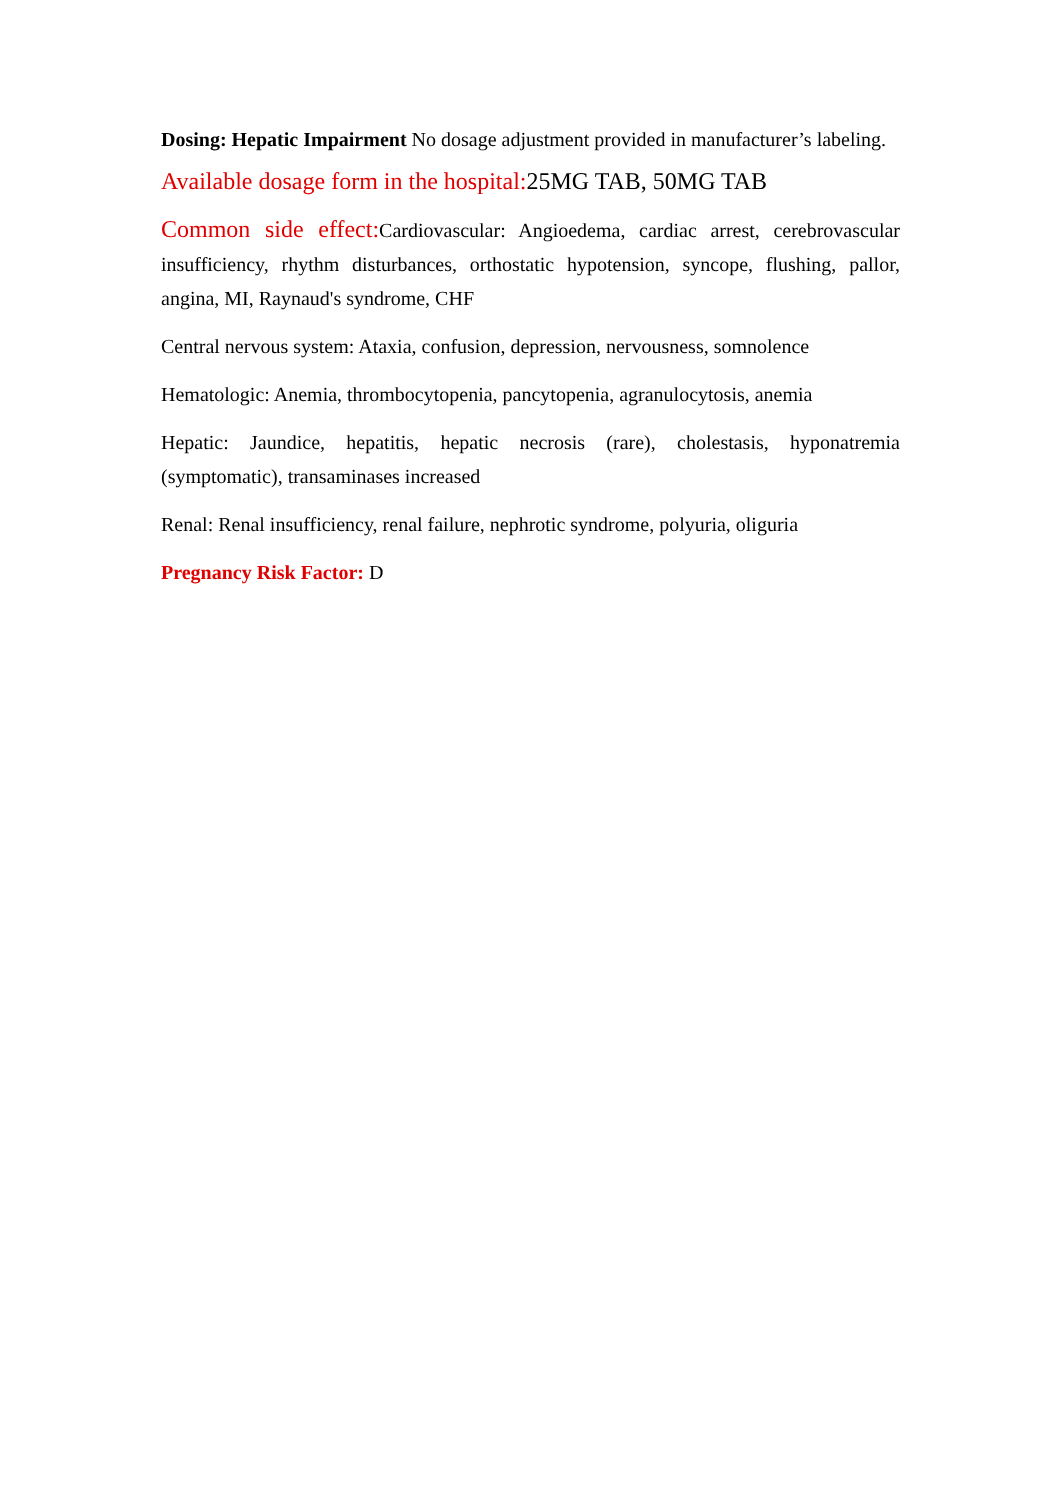Dosing: Hepatic Impairment No dosage adjustment provided in manufacturer’s labeling.
Available dosage form in the hospital: 25MG TAB, 50MG TAB
Common side effect: Cardiovascular: Angioedema, cardiac arrest, cerebrovascular insufficiency, rhythm disturbances, orthostatic hypotension, syncope, flushing, pallor, angina, MI, Raynaud's syndrome, CHF
Central nervous system: Ataxia, confusion, depression, nervousness, somnolence
Hematologic: Anemia, thrombocytopenia, pancytopenia, agranulocytosis, anemia
Hepatic: Jaundice, hepatitis, hepatic necrosis (rare), cholestasis, hyponatremia (symptomatic), transaminases increased
Renal: Renal insufficiency, renal failure, nephrotic syndrome, polyuria, oliguria
Pregnancy Risk Factor: D